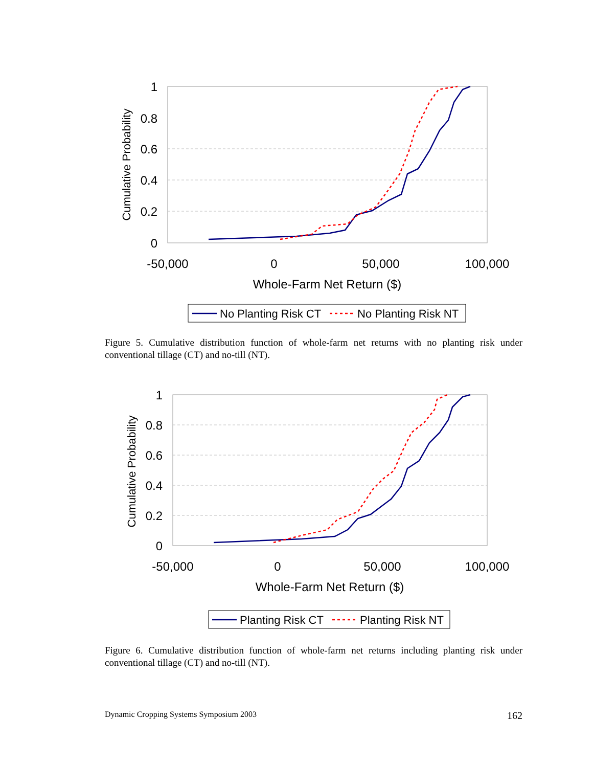1
0.8
0.6
0.4
0.2
0
-50,000
0
50,000
100,000
Whole-Farm Net Return ($)
Cumulative Probability
No Planting Risk CT
No Planting Risk NT
Figure 5. Cumulative distribution function of whole-farm net returns with no planting risk under conventional tillage (CT) and no-till (NT).
1
0.8
0.6
0.4
0.2
0
-50,000
0
50,000
100,000
Whole-Farm Net Return ($)
Cumulative Probability
Planting Risk CT
Planting Risk NT
Figure 6. Cumulative distribution function of whole-farm net returns including planting risk under conventional tillage (CT) and no-till (NT).
Dynamic Cropping Systems Symposium 2003 162